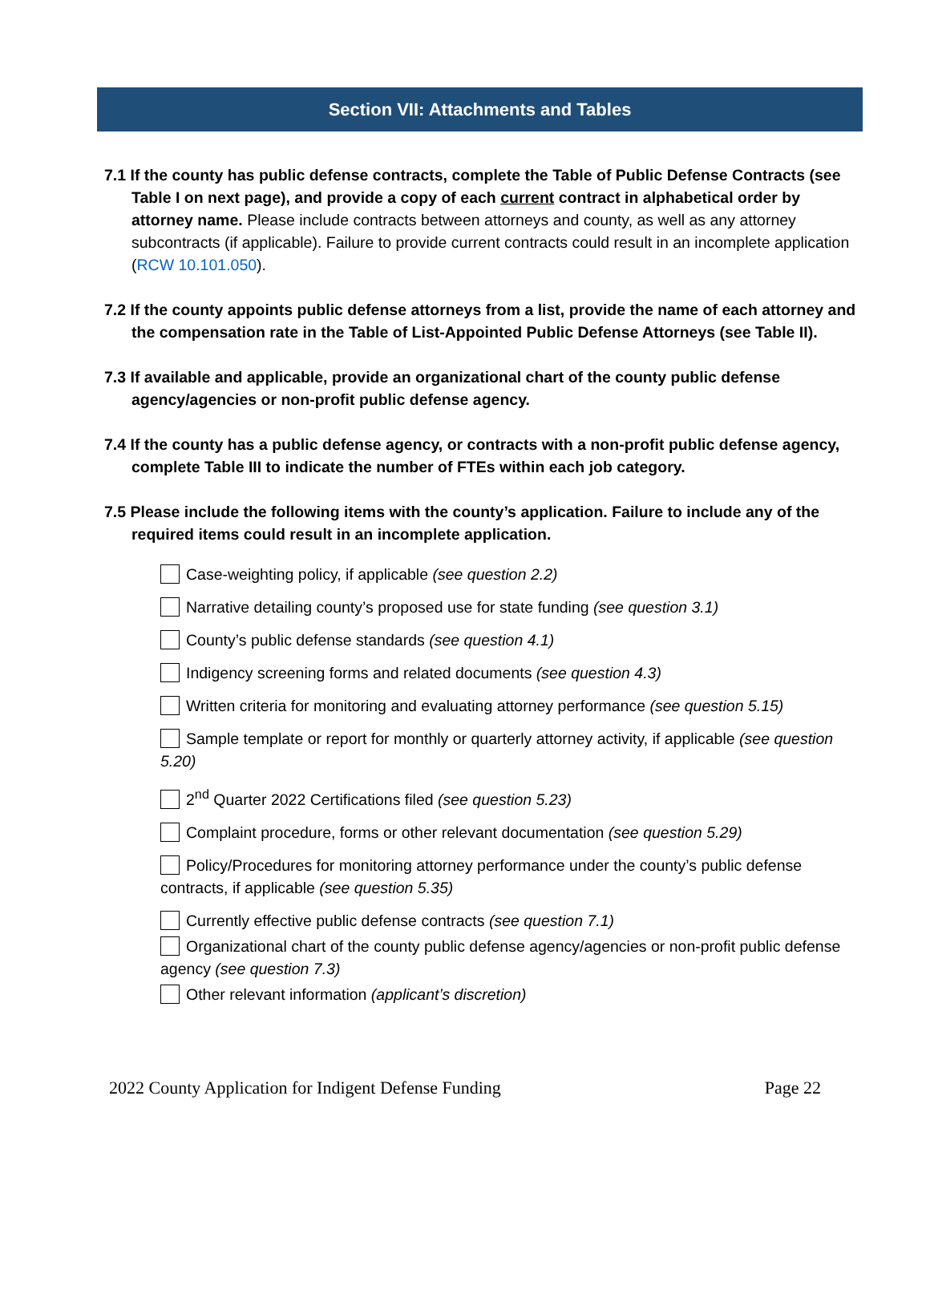Section VII: Attachments and Tables
7.1 If the county has public defense contracts, complete the Table of Public Defense Contracts (see Table I on next page), and provide a copy of each current contract in alphabetical order by attorney name. Please include contracts between attorneys and county, as well as any attorney subcontracts (if applicable). Failure to provide current contracts could result in an incomplete application (RCW 10.101.050).
7.2 If the county appoints public defense attorneys from a list, provide the name of each attorney and the compensation rate in the Table of List-Appointed Public Defense Attorneys (see Table II).
7.3 If available and applicable, provide an organizational chart of the county public defense agency/agencies or non-profit public defense agency.
7.4 If the county has a public defense agency, or contracts with a non-profit public defense agency, complete Table III to indicate the number of FTEs within each job category.
7.5 Please include the following items with the county’s application. Failure to include any of the required items could result in an incomplete application.
Case-weighting policy, if applicable (see question 2.2)
Narrative detailing county’s proposed use for state funding (see question 3.1)
County’s public defense standards (see question 4.1)
Indigency screening forms and related documents (see question 4.3)
Written criteria for monitoring and evaluating attorney performance (see question 5.15)
Sample template or report for monthly or quarterly attorney activity, if applicable (see question 5.20)
2<sup>nd</sup> Quarter 2022 Certifications filed (see question 5.23)
Complaint procedure, forms or other relevant documentation (see question 5.29)
Policy/Procedures for monitoring attorney performance under the county’s public defense contracts, if applicable (see question 5.35)
Currently effective public defense contracts (see question 7.1)
Organizational chart of the county public defense agency/agencies or non-profit public defense agency (see question 7.3)
Other relevant information (applicant’s discretion)
2022 County Application for Indigent Defense Funding Page 22